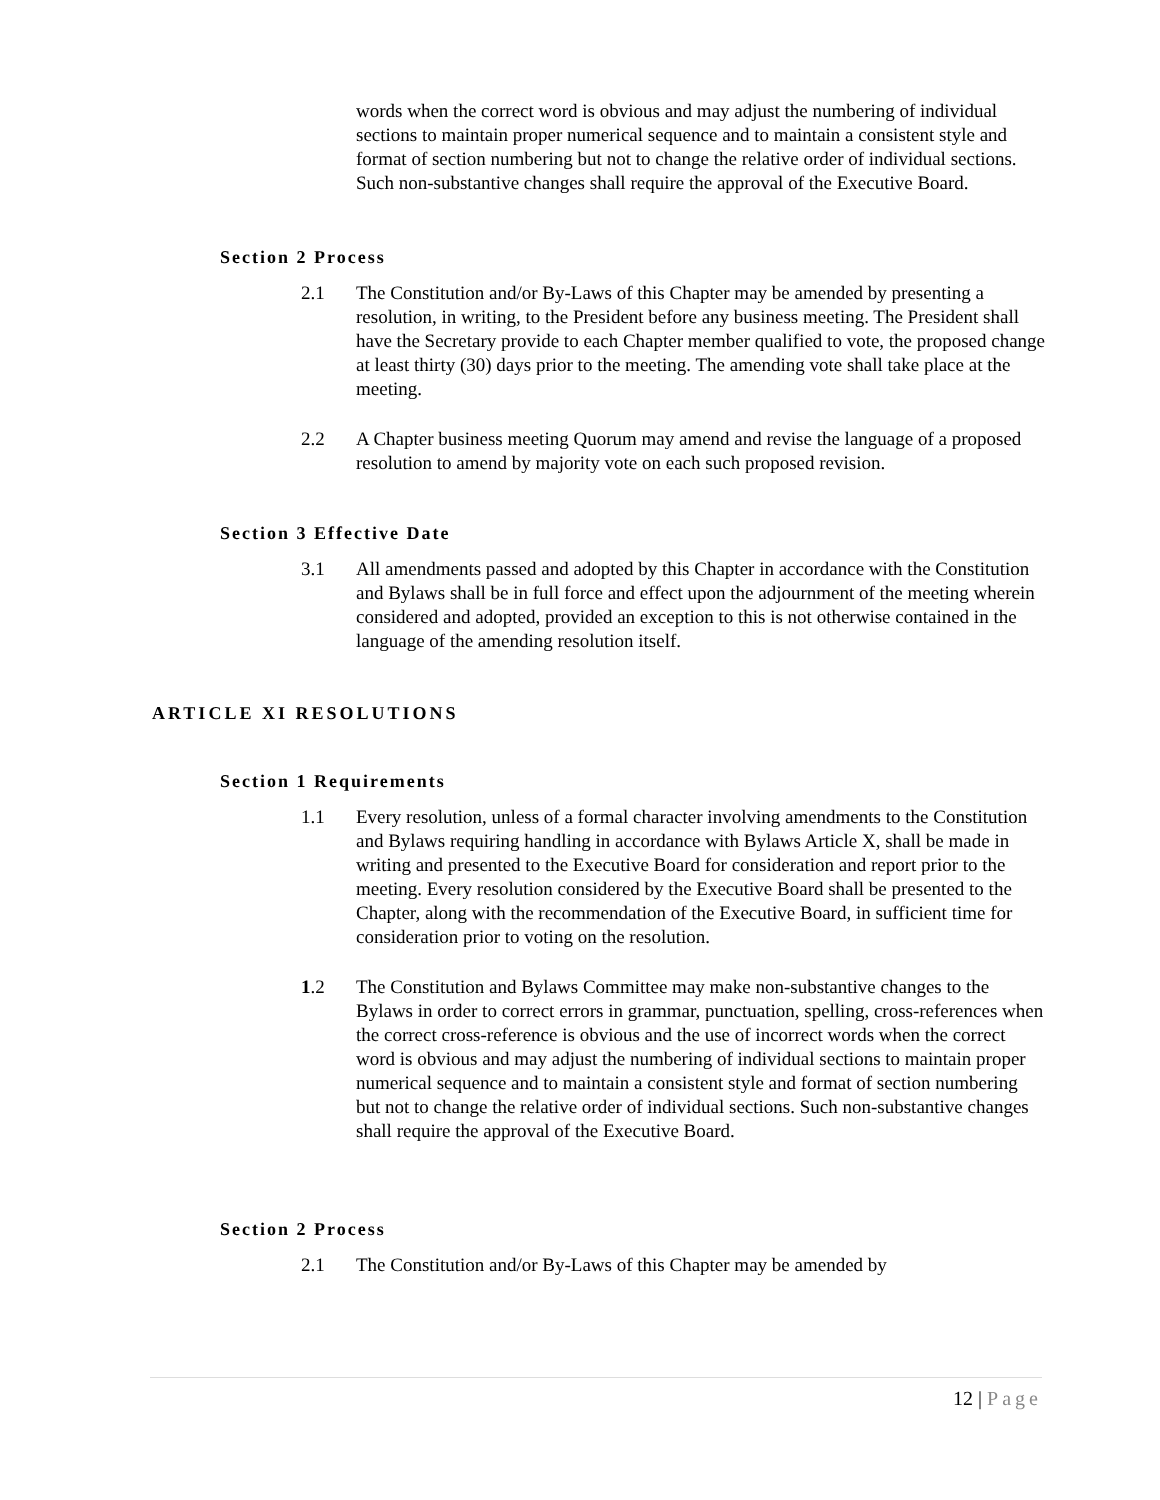words when the correct word is obvious and may adjust the numbering of individual sections to maintain proper numerical sequence and to maintain a consistent style and format of section numbering but not to change the relative order of individual sections. Such non-substantive changes shall require the approval of the Executive Board.
Section 2 Process
2.1 The Constitution and/or By-Laws of this Chapter may be amended by presenting a resolution, in writing, to the President before any business meeting. The President shall have the Secretary provide to each Chapter member qualified to vote, the proposed change at least thirty (30) days prior to the meeting. The amending vote shall take place at the meeting.
2.2 A Chapter business meeting Quorum may amend and revise the language of a proposed resolution to amend by majority vote on each such proposed revision.
Section 3 Effective Date
3.1 All amendments passed and adopted by this Chapter in accordance with the Constitution and Bylaws shall be in full force and effect upon the adjournment of the meeting wherein considered and adopted, provided an exception to this is not otherwise contained in the language of the amending resolution itself.
ARTICLE XI RESOLUTIONS
Section 1 Requirements
1.1 Every resolution, unless of a formal character involving amendments to the Constitution and Bylaws requiring handling in accordance with Bylaws Article X, shall be made in writing and presented to the Executive Board for consideration and report prior to the meeting. Every resolution considered by the Executive Board shall be presented to the Chapter, along with the recommendation of the Executive Board, in sufficient time for consideration prior to voting on the resolution.
1.2 The Constitution and Bylaws Committee may make non-substantive changes to the Bylaws in order to correct errors in grammar, punctuation, spelling, cross-references when the correct cross-reference is obvious and the use of incorrect words when the correct word is obvious and may adjust the numbering of individual sections to maintain proper numerical sequence and to maintain a consistent style and format of section numbering but not to change the relative order of individual sections. Such non-substantive changes shall require the approval of the Executive Board.
Section 2 Process
2.1 The Constitution and/or By-Laws of this Chapter may be amended by
12 | Page